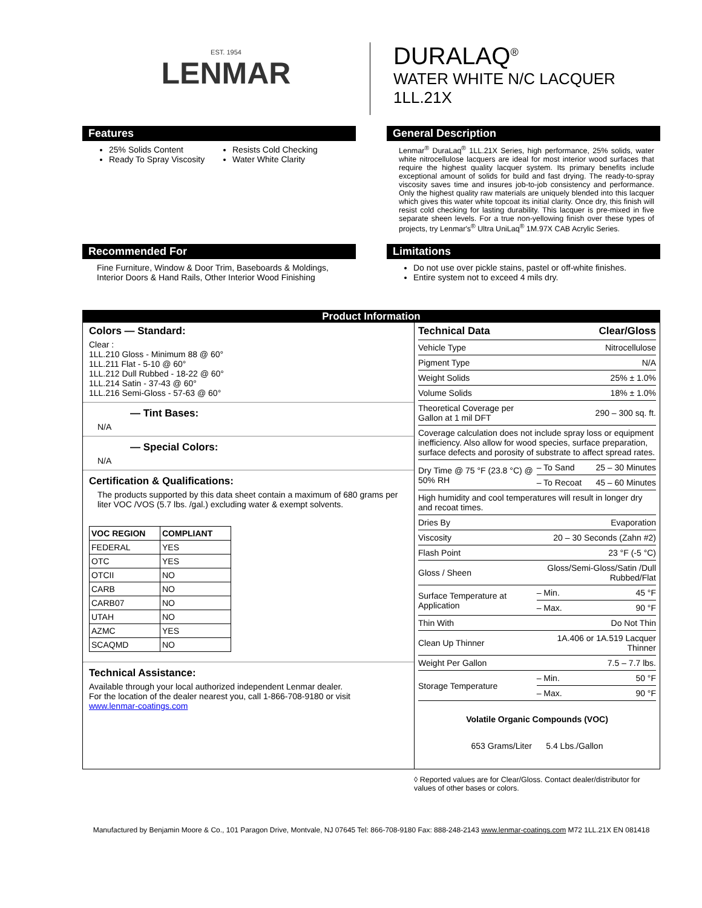EST. 1954
LENMAR
DURALAQ<sup>®</sup>
WATER WHITE N/C LACQUER
1LL.21X
Features
25% Solids Content
Ready To Spray Viscosity
Resists Cold Checking
Water White Clarity
General Description
Lenmar<sup>®</sup> DuraLaq<sup>®</sup> 1LL.21X Series, high performance, 25% solids, water white nitrocellulose lacquers are ideal for most interior wood surfaces that require the highest quality lacquer system. Its primary benefits include exceptional amount of solids for build and fast drying. The ready-to-spray viscosity saves time and insures job-to-job consistency and performance. Only the highest quality raw materials are uniquely blended into this lacquer which gives this water white topcoat its initial clarity. Once dry, this finish will resist cold checking for lasting durability. This lacquer is pre-mixed in five separate sheen levels. For a true non-yellowing finish over these types of projects, try Lenmar's<sup>®</sup> Ultra UniLaq<sup>®</sup> 1M.97X CAB Acrylic Series.
Recommended For
Fine Furniture, Window & Door Trim, Baseboards & Moldings, Interior Doors & Hand Rails, Other Interior Wood Finishing
Limitations
Do not use over pickle stains, pastel or off-white finishes.
Entire system not to exceed 4 mils dry.
Product Information
Colors — Standard:
Clear :
1LL.210 Gloss - Minimum 88 @ 60°
1LL.211 Flat - 5-10 @ 60°
1LL.212 Dull Rubbed - 18-22 @ 60°
1LL.214 Satin - 37-43 @ 60°
1LL.216 Semi-Gloss - 57-63 @ 60°
— Tint Bases:
N/A
— Special Colors:
N/A
Certification & Qualifications:
The products supported by this data sheet contain a maximum of 680 grams per liter VOC /VOS (5.7 lbs. /gal.) excluding water & exempt solvents.
| VOC REGION | COMPLIANT |
| --- | --- |
| FEDERAL | YES |
| OTC | YES |
| OTCII | NO |
| CARB | NO |
| CARB07 | NO |
| UTAH | NO |
| AZMC | YES |
| SCAQMD | NO |
Technical Assistance:
Available through your local authorized independent Lenmar dealer.
For the location of the dealer nearest you, call 1-866-708-9180 or visit
www.lenmar-coatings.com
| Technical Data | Clear/Gloss | |
| Vehicle Type | Nitrocellulose | |
| Pigment Type | N/A | |
| Weight Solids | 25% ± 1.0% | |
| Volume Solids | 18% ± 1.0% | |
| Theoretical Coverage per Gallon at 1 mil DFT | 290 – 300 sq. ft. | |
| Coverage calculation does not include spray loss or equipment inefficiency. Also allow for wood species, surface preparation, surface defects and porosity of substrate to affect spread rates. | | |
| Dry Time @ 75 °F (23.8 °C) @ 50% RH | – To Sand | 25 – 30 Minutes |
| | – To Recoat | 45 – 60 Minutes |
| High humidity and cool temperatures will result in longer dry and recoat times. | | |
| Dries By | Evaporation | |
| Viscosity | 20 – 30 Seconds (Zahn #2) | |
| Flash Point | 23 °F (-5 °C) | |
| Gloss / Sheen | Gloss/Semi-Gloss/Satin /Dull Rubbed/Flat | |
| Surface Temperature at Application | – Min. | 45 °F |
| | – Max. | 90 °F |
| Thin With | Do Not Thin | |
| Clean Up Thinner | 1A.406 or 1A.519 Lacquer Thinner | |
| Weight Per Gallon | 7.5 – 7.7 lbs. | |
| Storage Temperature | – Min. | 50 °F |
| | – Max. | 90 °F |
Volatile Organic Compounds (VOC)
653 Grams/Liter 5.4 Lbs./Gallon
◊ Reported values are for Clear/Gloss. Contact dealer/distributor for values of other bases or colors.
Manufactured by Benjamin Moore & Co., 101 Paragon Drive, Montvale, NJ 07645 Tel: 866-708-9180 Fax: 888-248-2143 www.lenmar-coatings.com M72 1LL.21X EN 081418